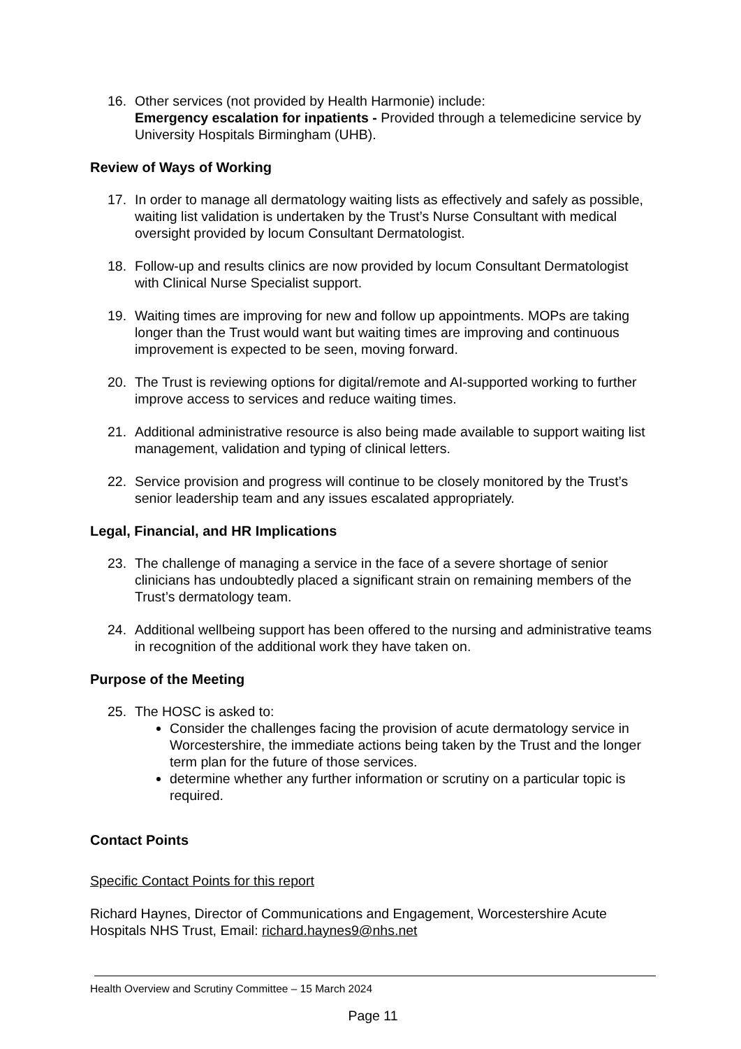16. Other services (not provided by Health Harmonie) include:
Emergency escalation for inpatients - Provided through a telemedicine service by University Hospitals Birmingham (UHB).
Review of Ways of Working
17. In order to manage all dermatology waiting lists as effectively and safely as possible, waiting list validation is undertaken by the Trust’s Nurse Consultant with medical oversight provided by locum Consultant Dermatologist.
18. Follow-up and results clinics are now provided by locum Consultant Dermatologist with Clinical Nurse Specialist support.
19. Waiting times are improving for new and follow up appointments. MOPs are taking longer than the Trust would want but waiting times are improving and continuous improvement is expected to be seen, moving forward.
20. The Trust is reviewing options for digital/remote and AI-supported working to further improve access to services and reduce waiting times.
21. Additional administrative resource is also being made available to support waiting list management, validation and typing of clinical letters.
22. Service provision and progress will continue to be closely monitored by the Trust’s senior leadership team and any issues escalated appropriately.
Legal, Financial, and HR Implications
23. The challenge of managing a service in the face of a severe shortage of senior clinicians has undoubtedly placed a significant strain on remaining members of the Trust’s dermatology team.
24. Additional wellbeing support has been offered to the nursing and administrative teams in recognition of the additional work they have taken on.
Purpose of the Meeting
25. The HOSC is asked to:
Consider the challenges facing the provision of acute dermatology service in Worcestershire, the immediate actions being taken by the Trust and the longer term plan for the future of those services.
determine whether any further information or scrutiny on a particular topic is required.
Contact Points
Specific Contact Points for this report
Richard Haynes, Director of Communications and Engagement, Worcestershire Acute Hospitals NHS Trust, Email: richard.haynes9@nhs.net
Health Overview and Scrutiny Committee – 15 March 2024
Page 11